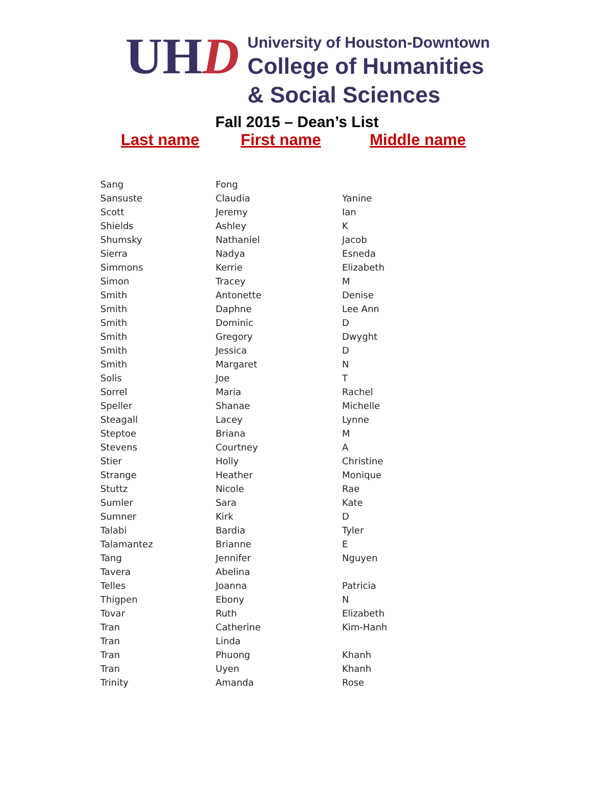UH D
University of Houston-Downtown
College of Humanities
& Social Sciences
Fall 2015 – Dean’s List
Last name First name Middle name
| Sang | Fong | |
| Sansuste | Claudia | Yanine |
| Scott | Jeremy | Ian |
| Shields | Ashley | K |
| Shumsky | Nathaniel | Jacob |
| Sierra | Nadya | Esneda |
| Simmons | Kerrie | Elizabeth |
| Simon | Tracey | M |
| Smith | Antonette | Denise |
| Smith | Daphne | Lee Ann |
| Smith | Dominic | D |
| Smith | Gregory | Dwyght |
| Smith | Jessica | D |
| Smith | Margaret | N |
| Solis | Joe | T |
| Sorrel | Maria | Rachel |
| Speller | Shanae | Michelle |
| Steagall | Lacey | Lynne |
| Steptoe | Briana | M |
| Stevens | Courtney | A |
| Stier | Holly | Christine |
| Strange | Heather | Monique |
| Stuttz | Nicole | Rae |
| Sumler | Sara | Kate |
| Sumner | Kirk | D |
| Talabi | Bardia | Tyler |
| Talamantez | Brianne | E |
| Tang | Jennifer | Nguyen |
| Tavera | Abelina | |
| Telles | Joanna | Patricia |
| Thigpen | Ebony | N |
| Tovar | Ruth | Elizabeth |
| Tran | Catherine | Kim-Hanh |
| Tran | Linda | |
| Tran | Phuong | Khanh |
| Tran | Uyen | Khanh |
| Trinity | Amanda | Rose |